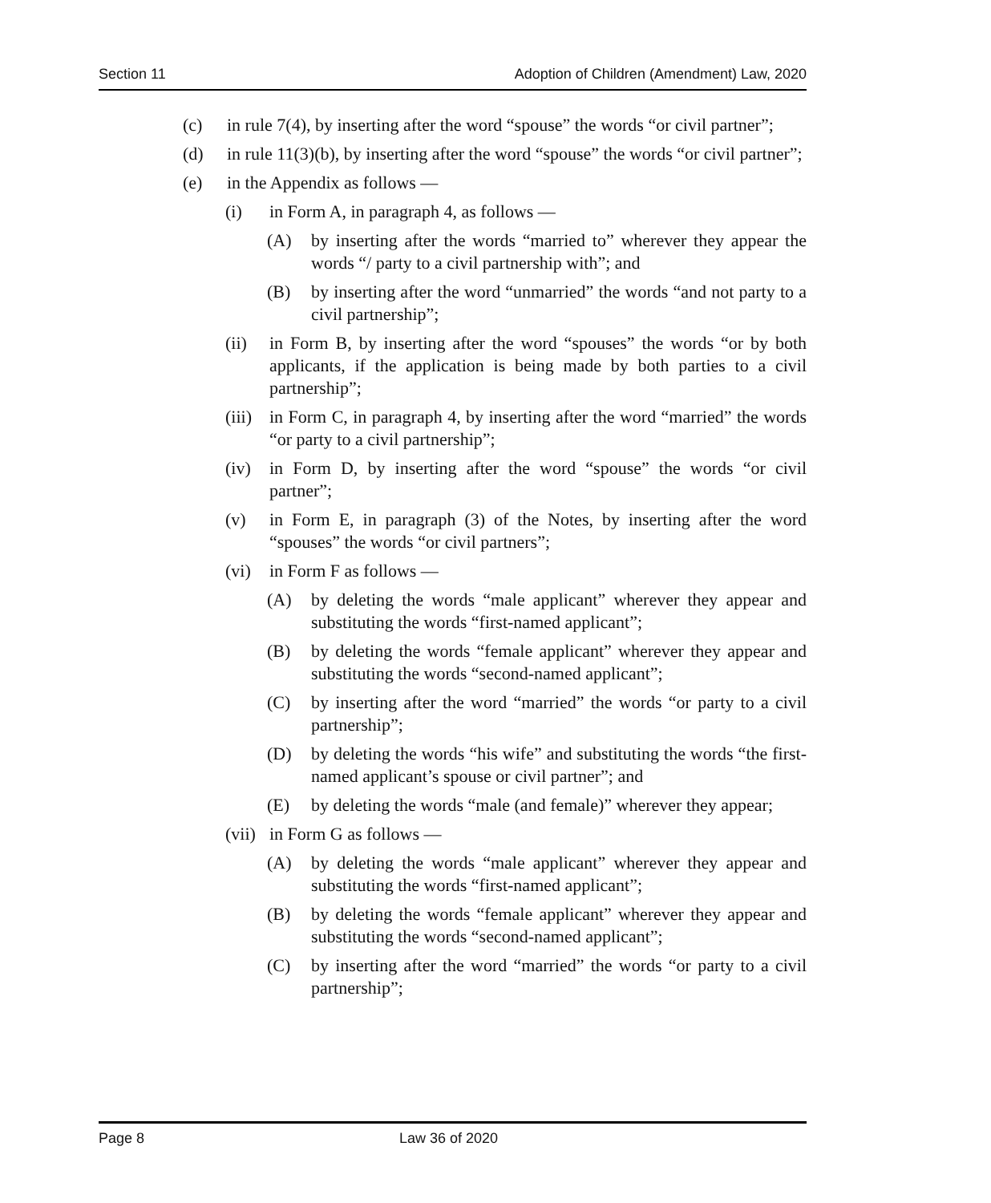Section 11 Adoption of Children (Amendment) Law, 2020
(c) in rule 7(4), by inserting after the word “spouse” the words “or civil partner”;
(d) in rule 11(3)(b), by inserting after the word “spouse” the words “or civil partner”;
(e) in the Appendix as follows —
(i) in Form A, in paragraph 4, as follows —
(A) by inserting after the words “married to” wherever they appear the words “/ party to a civil partnership with”; and
(B) by inserting after the word “unmarried” the words “and not party to a civil partnership”;
(ii) in Form B, by inserting after the word “spouses” the words “or by both applicants, if the application is being made by both parties to a civil partnership”;
(iii) in Form C, in paragraph 4, by inserting after the word “married” the words “or party to a civil partnership”;
(iv) in Form D, by inserting after the word “spouse” the words “or civil partner”;
(v) in Form E, in paragraph (3) of the Notes, by inserting after the word “spouses” the words “or civil partners”;
(vi) in Form F as follows —
(A) by deleting the words “male applicant” wherever they appear and substituting the words “first-named applicant”;
(B) by deleting the words “female applicant” wherever they appear and substituting the words “second-named applicant”;
(C) by inserting after the word “married” the words “or party to a civil partnership”;
(D) by deleting the words “his wife” and substituting the words “the first-named applicant’s spouse or civil partner”; and
(E) by deleting the words “male (and female)” wherever they appear;
(vii) in Form G as follows —
(A) by deleting the words “male applicant” wherever they appear and substituting the words “first-named applicant”;
(B) by deleting the words “female applicant” wherever they appear and substituting the words “second-named applicant”;
(C) by inserting after the word “married” the words “or party to a civil partnership”;
Page 8 Law 36 of 2020